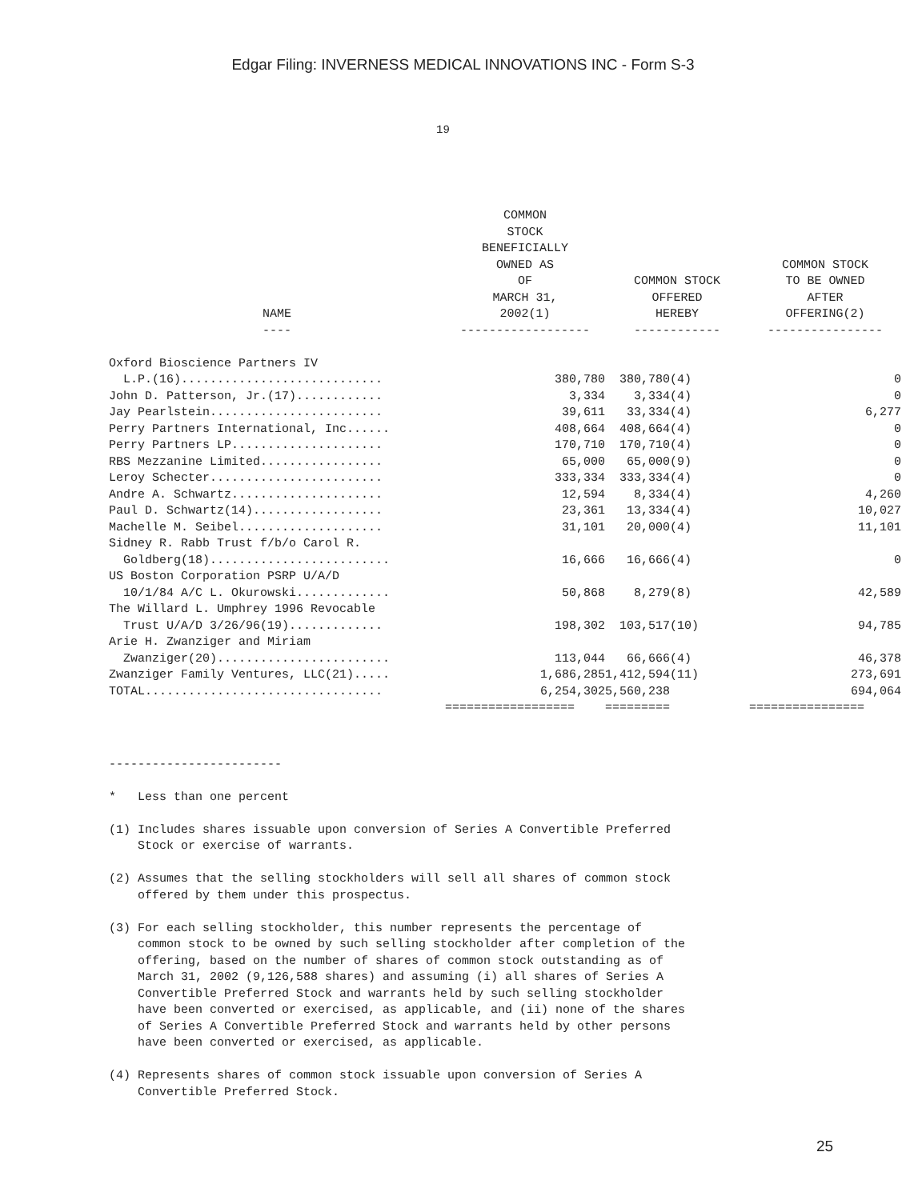Edgar Filing: INVERNESS MEDICAL INNOVATIONS INC - Form S-3
19
| NAME ---- | COMMON STOCK BENEFICIALLY OWNED AS OF MARCH 31, 2002(1) ------------------ | COMMON STOCK OFFERED HEREBY ------------ | COMMON STOCK TO BE OWNED AFTER OFFERING(2) ---------------- |
| --- | --- | --- | --- |
| Oxford Bioscience Partners IV L.P.(16)............................ | 380,780 | 380,780(4) | 0 |
| John D. Patterson, Jr.(17)............ | 3,334 | 3,334(4) | 0 |
| Jay Pearlstein........................ | 39,611 | 33,334(4) | 6,277 |
| Perry Partners International, Inc...... | 408,664 | 408,664(4) | 0 |
| Perry Partners LP..................... | 170,710 | 170,710(4) | 0 |
| RBS Mezzanine Limited................. | 65,000 | 65,000(9) | 0 |
| Leroy Schecter........................ | 333,334 | 333,334(4) | 0 |
| Andre A. Schwartz..................... | 12,594 | 8,334(4) | 4,260 |
| Paul D. Schwartz(14).................. | 23,361 | 13,334(4) | 10,027 |
| Machelle M. Seibel.................... | 31,101 | 20,000(4) | 11,101 |
| Sidney R. Rabb Trust f/b/o Carol R. Goldberg(18)......................... | 16,666 | 16,666(4) | 0 |
| US Boston Corporation PSRP U/A/D 10/1/84 A/C L. Okurowski............. | 50,868 | 8,279(8) | 42,589 |
| The Willard L. Umphrey 1996 Revocable Trust U/A/D 3/26/96(19)............. | 198,302 | 103,517(10) | 94,785 |
| Arie H. Zwanziger and Miriam Zwanziger(20)........................ | 113,044 | 66,666(4) | 46,378 |
| Zwanziger Family Ventures, LLC(21)..... | 1,686,285 | 1,412,594(11) | 273,691 |
| TOTAL................................. | 6,254,302 | 5,560,238 | 694,064 |
| | ================== | ========= | ================ |
------------------------ * Less than one percent (1) Includes shares issuable upon conversion of Series A Convertible Preferred Stock or exercise of warrants. (2) Assumes that the selling stockholders will sell all shares of common stock offered by them under this prospectus. (3) For each selling stockholder, this number represents the percentage of common stock to be owned by such selling stockholder after completion of the offering, based on the number of shares of common stock outstanding as of March 31, 2002 (9,126,588 shares) and assuming (i) all shares of Series A Convertible Preferred Stock and warrants held by such selling stockholder have been converted or exercised, as applicable, and (ii) none of the shares of Series A Convertible Preferred Stock and warrants held by other persons have been converted or exercised, as applicable. (4) Represents shares of common stock issuable upon conversion of Series A Convertible Preferred Stock.
25